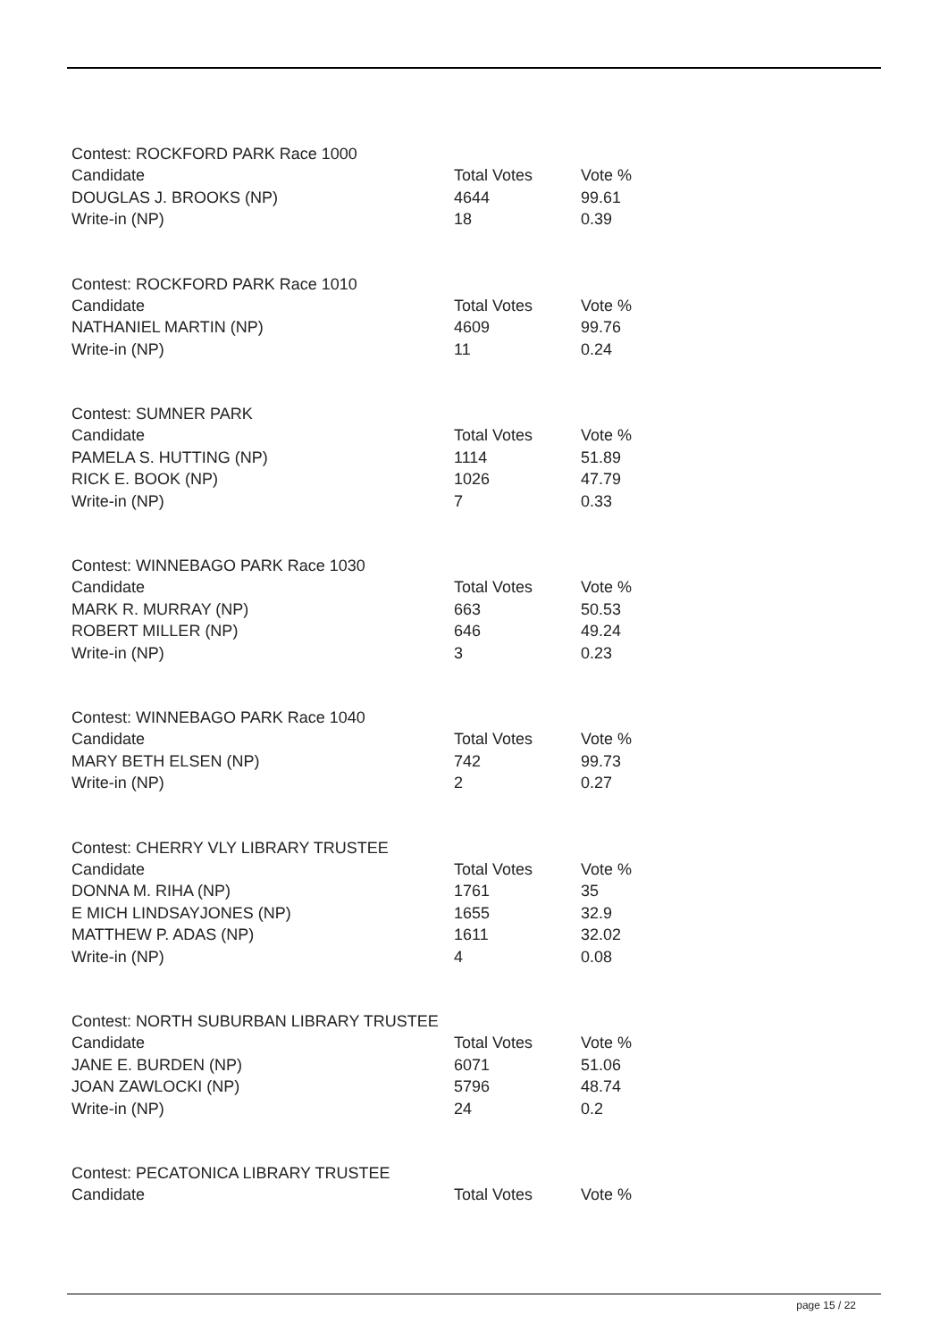Contest: ROCKFORD PARK Race 1000
| Candidate | Total Votes | Vote % |
| DOUGLAS J. BROOKS (NP) | 4644 | 99.61 |
| Write-in (NP) | 18 | 0.39 |
Contest: ROCKFORD PARK Race 1010
| Candidate | Total Votes | Vote % |
| NATHANIEL MARTIN (NP) | 4609 | 99.76 |
| Write-in (NP) | 11 | 0.24 |
Contest: SUMNER PARK
| Candidate | Total Votes | Vote % |
| PAMELA S. HUTTING (NP) | 1114 | 51.89 |
| RICK E. BOOK (NP) | 1026 | 47.79 |
| Write-in (NP) | 7 | 0.33 |
Contest: WINNEBAGO PARK Race 1030
| Candidate | Total Votes | Vote % |
| MARK R. MURRAY (NP) | 663 | 50.53 |
| ROBERT MILLER (NP) | 646 | 49.24 |
| Write-in (NP) | 3 | 0.23 |
Contest: WINNEBAGO PARK Race 1040
| Candidate | Total Votes | Vote % |
| MARY BETH ELSEN (NP) | 742 | 99.73 |
| Write-in (NP) | 2 | 0.27 |
Contest: CHERRY VLY LIBRARY TRUSTEE
| Candidate | Total Votes | Vote % |
| DONNA M. RIHA (NP) | 1761 | 35 |
| E MICH LINDSAYJONES (NP) | 1655 | 32.9 |
| MATTHEW P. ADAS (NP) | 1611 | 32.02 |
| Write-in (NP) | 4 | 0.08 |
Contest: NORTH SUBURBAN LIBRARY TRUSTEE
| Candidate | Total Votes | Vote % |
| JANE E. BURDEN (NP) | 6071 | 51.06 |
| JOAN ZAWLOCKI (NP) | 5796 | 48.74 |
| Write-in (NP) | 24 | 0.2 |
Contest: PECATONICA LIBRARY TRUSTEE
| Candidate | Total Votes | Vote % |
page 15 / 22